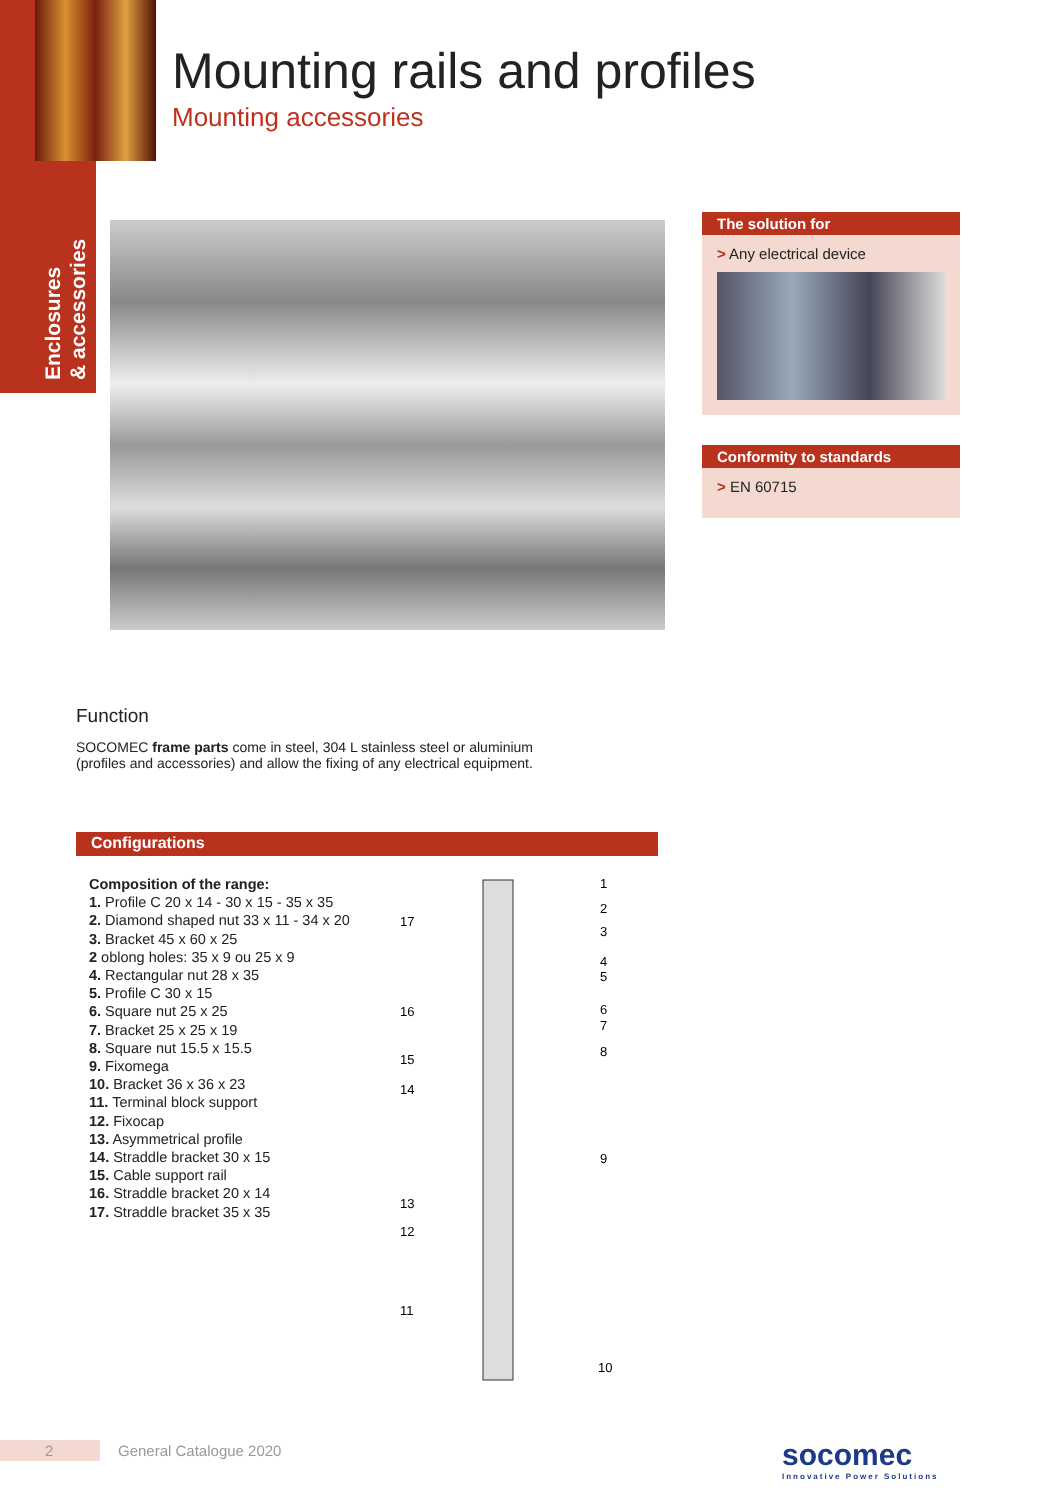Enclosures
& accessories
Mounting rails and profiles
Mounting accessories
The solution for
> Any electrical device
Conformity to standards
> EN 60715
Function
SOCOMEC frame parts come in steel, 304 L stainless steel or aluminium (profiles and accessories) and allow the fixing of any electrical equipment.
Configurations
Composition of the range:
1. Profile C 20 x 14 - 30 x 15 - 35 x 35
2. Diamond shaped nut 33 x 11 - 34 x 20
3. Bracket 45 x 60 x 25
2 oblong holes: 35 x 9 ou 25 x 9
4. Rectangular nut 28 x 35
5. Profile C 30 x 15
6. Square nut 25 x 25
7. Bracket 25 x 25 x 19
8. Square nut 15.5 x 15.5
9. Fixomega
10. Bracket 36 x 36 x 23
11. Terminal block support
12. Fixocap
13. Asymmetrical profile
14. Straddle bracket 30 x 15
15. Cable support rail
16. Straddle bracket 20 x 14
17. Straddle bracket 35 x 35
1
2
3
4
5
6
7
8
9
10
17
16
15
14
13
12
11
2 General Catalogue 2020
socomec
Innovative Power Solutions